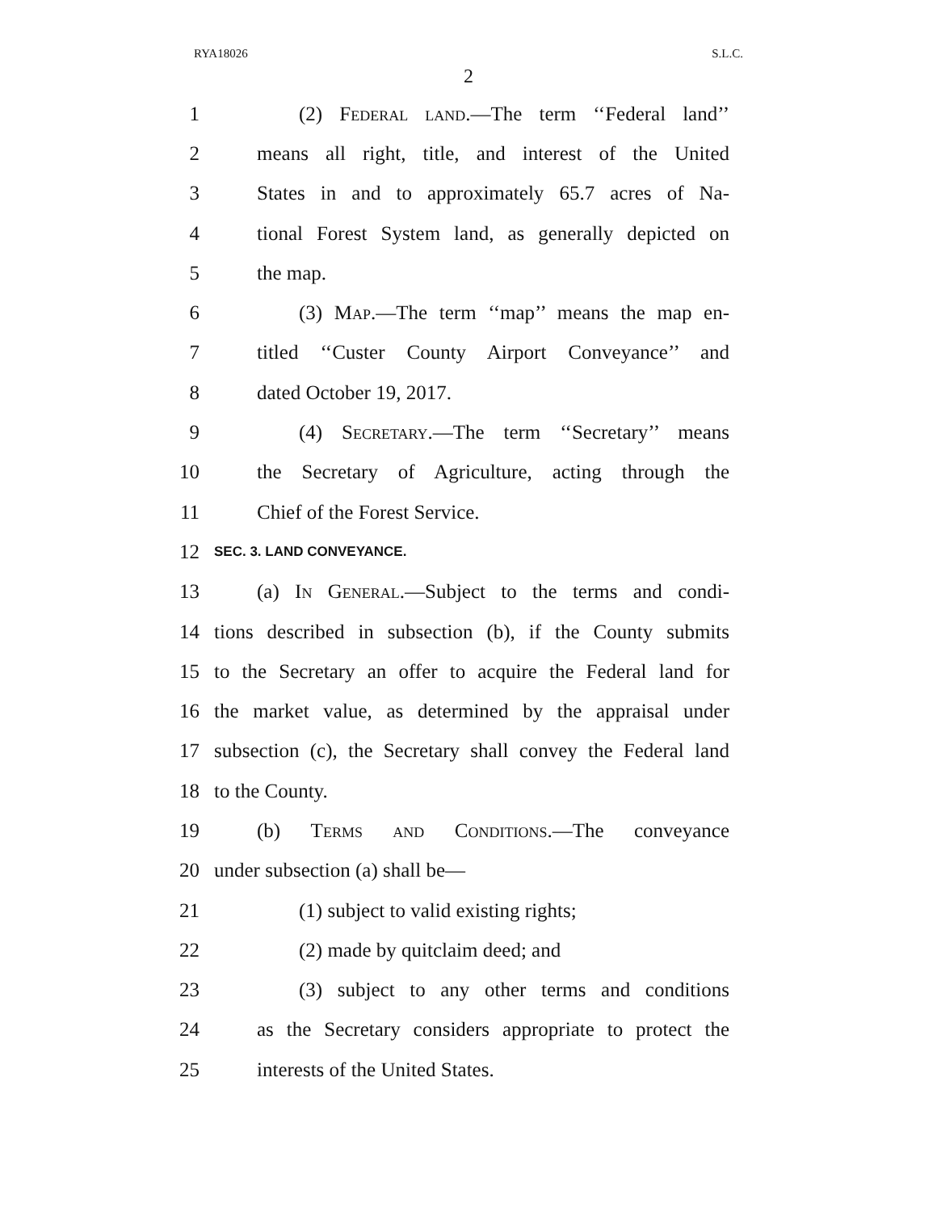RYA18026 S.L.C.
2
1 (2) Federal land.—The term ‘‘Federal land’’
2 means all right, title, and interest of the United
3 States in and to approximately 65.7 acres of Na-
4 tional Forest System land, as generally depicted on
5 the map.
6 (3) Map.—The term ‘‘map’’ means the map en-
7 titled ‘‘Custer County Airport Conveyance’’ and
8 dated October 19, 2017.
9 (4) Secretary.—The term ‘‘Secretary’’ means
10 the Secretary of Agriculture, acting through the
11 Chief of the Forest Service.
12 SEC. 3. LAND CONVEYANCE.
13 (a) In General.—Subject to the terms and condi-
14 tions described in subsection (b), if the County submits
15 to the Secretary an offer to acquire the Federal land for
16 the market value, as determined by the appraisal under
17 subsection (c), the Secretary shall convey the Federal land
18 to the County.
19 (b) Terms and Conditions.—The conveyance
20 under subsection (a) shall be—
21 (1) subject to valid existing rights;
22 (2) made by quitclaim deed; and
23 (3) subject to any other terms and conditions
24 as the Secretary considers appropriate to protect the
25 interests of the United States.